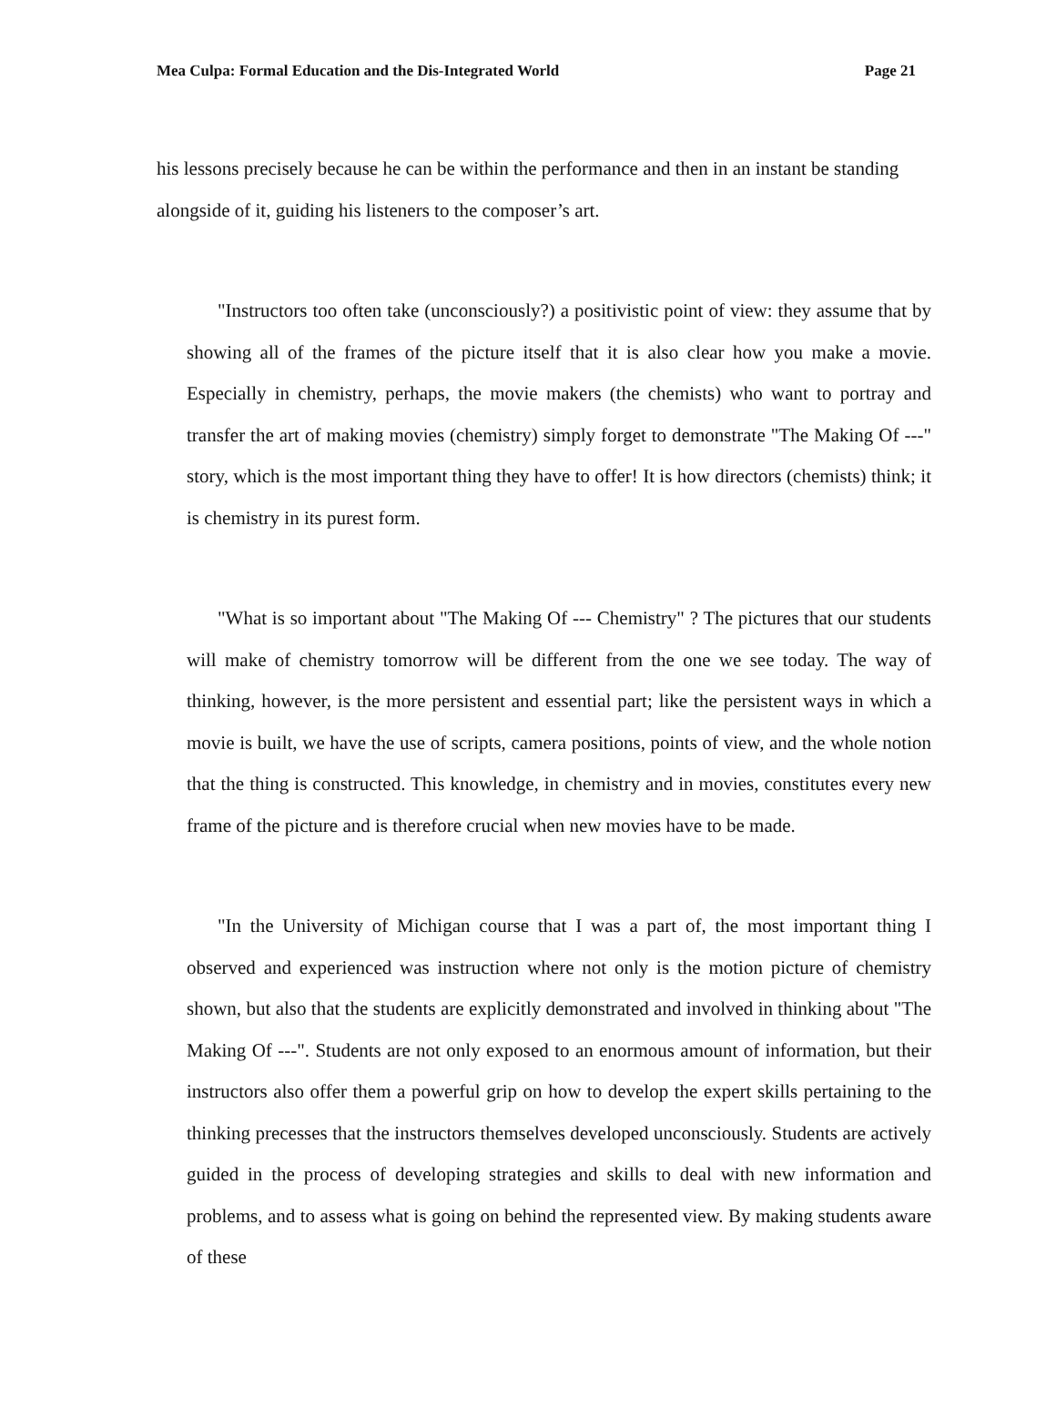Mea Culpa: Formal Education and the Dis-Integrated World Page 21
his lessons precisely because he can be within the performance and then in an instant be standing alongside of it, guiding his listeners to the composer’s art.
"Instructors too often take (unconsciously?) a positivistic point of view: they assume that by showing all of the frames of the picture itself that it is also clear how you make a movie. Especially in chemistry, perhaps, the movie makers (the chemists) who want to portray and transfer the art of making movies (chemistry) simply forget to demonstrate "The Making Of ---" story, which is the most important thing they have to offer! It is how directors (chemists) think; it is chemistry in its purest form.
"What is so important about "The Making Of --- Chemistry" ? The pictures that our students will make of chemistry tomorrow will be different from the one we see today. The way of thinking, however, is the more persistent and essential part; like the persistent ways in which a movie is built, we have the use of scripts, camera positions, points of view, and the whole notion that the thing is constructed. This knowledge, in chemistry and in movies, constitutes every new frame of the picture and is therefore crucial when new movies have to be made.
"In the University of Michigan course that I was a part of, the most important thing I observed and experienced was instruction where not only is the motion picture of chemistry shown, but also that the students are explicitly demonstrated and involved in thinking about "The Making Of ---". Students are not only exposed to an enormous amount of information, but their instructors also offer them a powerful grip on how to develop the expert skills pertaining to the thinking precesses that the instructors themselves developed unconsciously. Students are actively guided in the process of developing strategies and skills to deal with new information and problems, and to assess what is going on behind the represented view. By making students aware of these